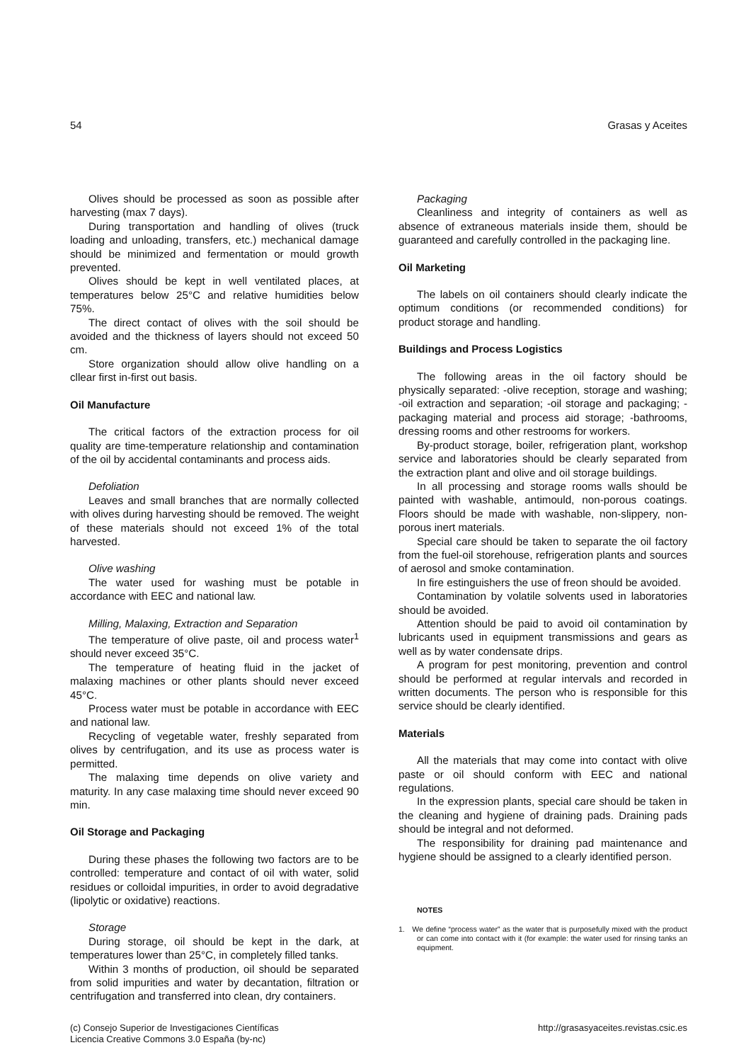54 Grasas y Aceites
Olives should be processed as soon as possible after harvesting (max 7 days).
During transportation and handling of olives (truck loading and unloading, transfers, etc.) mechanical damage should be minimized and fermentation or mould growth prevented.
Olives should be kept in well ventilated places, at temperatures below 25°C and relative humidities below 75%.
The direct contact of olives with the soil should be avoided and the thickness of layers should not exceed 50 cm.
Store organization should allow olive handling on a cllear first in-first out basis.
Oil Manufacture
The critical factors of the extraction process for oil quality are time-temperature relationship and contamination of the oil by accidental contaminants and process aids.
Defoliation
Leaves and small branches that are normally collected with olives during harvesting should be removed. The weight of these materials should not exceed 1% of the total harvested.
Olive washing
The water used for washing must be potable in accordance with EEC and national law.
Milling, Malaxing, Extraction and Separation
The temperature of olive paste, oil and process water<sup>1</sup> should never exceed 35°C.
The temperature of heating fluid in the jacket of malaxing machines or other plants should never exceed 45°C.
Process water must be potable in accordance with EEC and national law.
Recycling of vegetable water, freshly separated from olives by centrifugation, and its use as process water is permitted.
The malaxing time depends on olive variety and maturity. In any case malaxing time should never exceed 90 min.
Oil Storage and Packaging
During these phases the following two factors are to be controlled: temperature and contact of oil with water, solid residues or colloidal impurities, in order to avoid degradative (lipolytic or oxidative) reactions.
Storage
During storage, oil should be kept in the dark, at temperatures lower than 25°C, in completely filled tanks.
Within 3 months of production, oil should be separated from solid impurities and water by decantation, filtration or centrifugation and transferred into clean, dry containers.
Packaging
Cleanliness and integrity of containers as well as absence of extraneous materials inside them, should be guaranteed and carefully controlled in the packaging line.
Oil Marketing
The labels on oil containers should clearly indicate the optimum conditions (or recommended conditions) for product storage and handling.
Buildings and Process Logistics
The following areas in the oil factory should be physically separated: -olive reception, storage and washing; -oil extraction and separation; -oil storage and packaging; -packaging material and process aid storage; -bathrooms, dressing rooms and other restrooms for workers.
By-product storage, boiler, refrigeration plant, workshop service and laboratories should be clearly separated from the extraction plant and olive and oil storage buildings.
In all processing and storage rooms walls should be painted with washable, antimould, non-porous coatings. Floors should be made with washable, non-slippery, non-porous inert materials.
Special care should be taken to separate the oil factory from the fuel-oil storehouse, refrigeration plants and sources of aerosol and smoke contamination.
In fire estinguishers the use of freon should be avoided.
Contamination by volatile solvents used in laboratories should be avoided.
Attention should be paid to avoid oil contamination by lubricants used in equipment transmissions and gears as well as by water condensate drips.
A program for pest monitoring, prevention and control should be performed at regular intervals and recorded in written documents. The person who is responsible for this service should be clearly identified.
Materials
All the materials that may come into contact with olive paste or oil should conform with EEC and national regulations.
In the expression plants, special care should be taken in the cleaning and hygiene of draining pads. Draining pads should be integral and not deformed.
The responsibility for draining pad maintenance and hygiene should be assigned to a clearly identified person.
NOTES
1. We define “process water” as the water that is purposefully mixed with the product or can come into contact with it (for example: the water used for rinsing tanks an equipment.
(c) Consejo Superior de Investigaciones Científicas
Licencia Creative Commons 3.0 España (by-nc)
http://grasasyaceites.revistas.csic.es